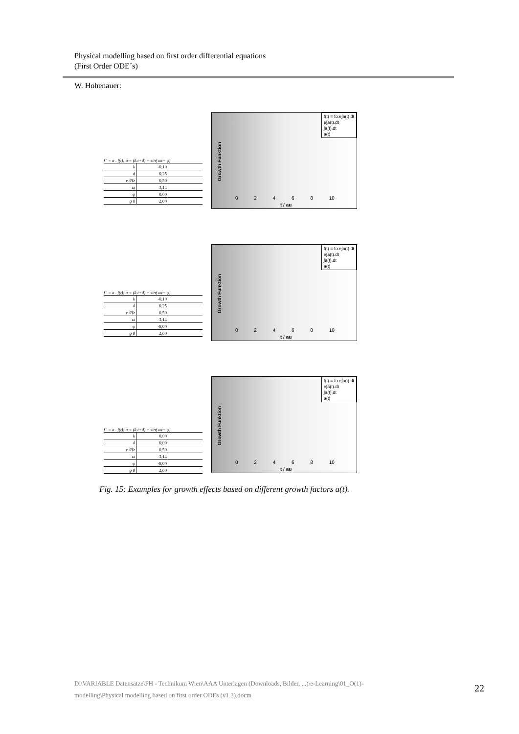Physical modelling based on first order differential equations
(First Order ODE´s)
W. Hohenauer:
f ' = a . f(t); a = (k.t+d) + sin( ωt+ φ)
| k | -0,10 | |
| d | 0,25 | |
| ν /Hz | 0,50 | |
| ω | 3,14 | |
| φ | 0,00 | |
| g 0 | 2,00 | |
f(t) = fo.e∫a(t).dt
e∫a(t).dt
∫a(t).dt
a(t)
Growth Funktion
0 2 4 6 8 10
t / au
f ' = a . f(t); a = (k.t+d) + sin( ωt+ φ)
| k | -0,10 | |
| d | 0,25 | |
| ν /Hz | 0,50 | |
| ω | 3,14 | |
| φ | -8,00 | |
| g 0 | 2,00 | |
f(t) = fo.e∫a(t).dt
e∫a(t).dt
∫a(t).dt
a(t)
Growth Funktion
0 2 4 6 8 10
t / au
f ' = a . f(t); a = (k.t+d) + sin( ωt+ φ)
| k | 0,00 | |
| d | 0,00 | |
| ν /Hz | 0,50 | |
| ω | 3,14 | |
| φ | -8,00 | |
| g 0 | 2,00 | |
f(t) = fo.e∫a(t).dt
e∫a(t).dt
∫a(t).dt
a(t)
Growth Funktion
0 2 4 6 8 10
t / au
Fig. 15: Examples for growth effects based on different growth factors a(t).
D:\VARIABLE Datensätze\FH - Technikum Wien\AAA Unterlagen (Downloads, Bilder, ...)\e-Learning\01_O(1)-modelling\Physical modelling based on first order ODEs (v1.3).docm
22